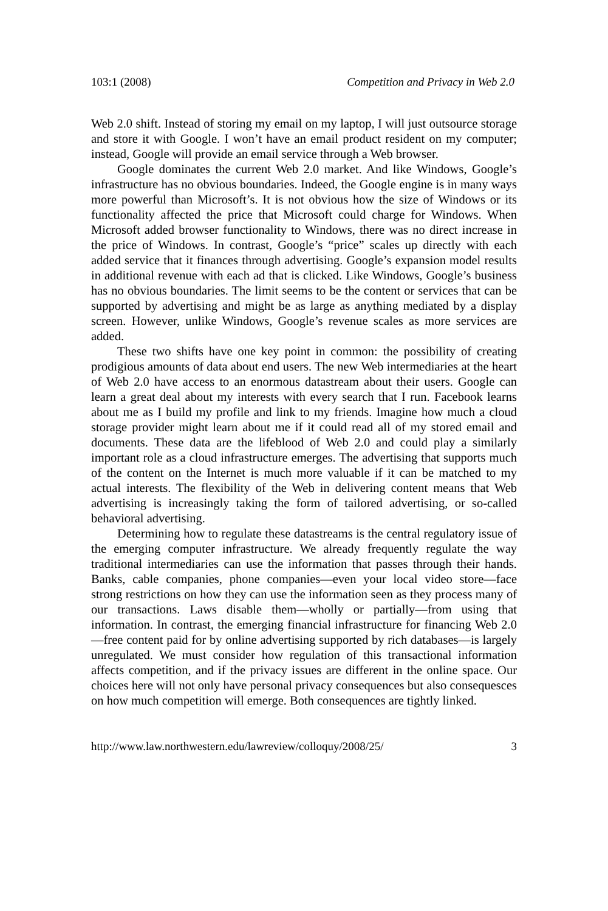103:1 (2008) Competition and Privacy in Web 2.0
Web 2.0 shift. Instead of storing my email on my laptop, I will just outsource storage and store it with Google. I won’t have an email product resident on my computer; instead, Google will provide an email service through a Web browser.
Google dominates the current Web 2.0 market. And like Windows, Google’s infrastructure has no obvious boundaries. Indeed, the Google engine is in many ways more powerful than Microsoft’s. It is not obvious how the size of Windows or its functionality affected the price that Microsoft could charge for Windows. When Microsoft added browser functionality to Windows, there was no direct increase in the price of Windows. In contrast, Google’s “price” scales up directly with each added service that it finances through advertising. Google’s expansion model results in additional revenue with each ad that is clicked. Like Windows, Google’s business has no obvious boundaries. The limit seems to be the content or services that can be supported by advertising and might be as large as anything mediated by a display screen. However, unlike Windows, Google’s revenue scales as more services are added.
These two shifts have one key point in common: the possibility of creating prodigious amounts of data about end users. The new Web intermediaries at the heart of Web 2.0 have access to an enormous datastream about their users. Google can learn a great deal about my interests with every search that I run. Facebook learns about me as I build my profile and link to my friends. Imagine how much a cloud storage provider might learn about me if it could read all of my stored email and documents. These data are the lifeblood of Web 2.0 and could play a similarly important role as a cloud infrastructure emerges. The advertising that supports much of the content on the Internet is much more valuable if it can be matched to my actual interests. The flexibility of the Web in delivering content means that Web advertising is increasingly taking the form of tailored advertising, or so-called behavioral advertising.
Determining how to regulate these datastreams is the central regulatory issue of the emerging computer infrastructure. We already frequently regulate the way traditional intermediaries can use the information that passes through their hands. Banks, cable companies, phone companies—even your local video store—face strong restrictions on how they can use the information seen as they process many of our transactions. Laws disable them—wholly or partially—from using that information. In contrast, the emerging financial infrastructure for financing Web 2.0—free content paid for by online advertising supported by rich databases—is largely unregulated. We must consider how regulation of this transactional information affects competition, and if the privacy issues are different in the online space. Our choices here will not only have personal privacy consequences but also consequesces on how much competition will emerge. Both consequences are tightly linked.
http://www.law.northwestern.edu/lawreview/colloquy/2008/25/ 3